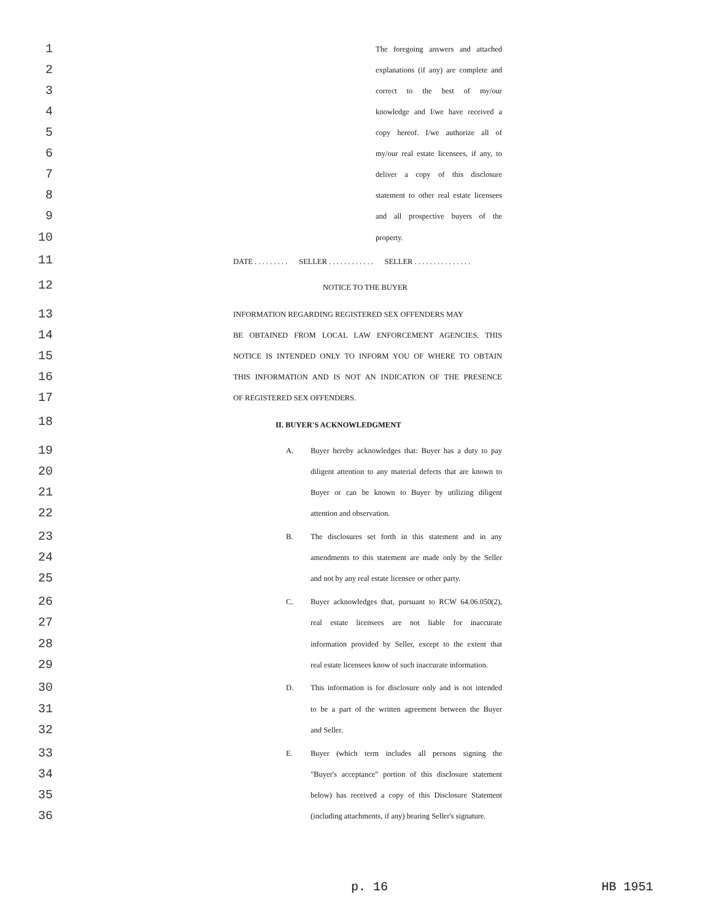1 The foregoing answers and attached
2 explanations (if any) are complete and
3 correct to the best of my/our
4 knowledge and I/we have received a
5 copy hereof. I/we authorize all of
6 my/our real estate licensees, if any, to
7 deliver a copy of this disclosure
8 statement to other real estate licensees
9 and all prospective buyers of the
10 property.
11 DATE . . . . . . . . . SELLER . . . . . . . . . . . . SELLER . . . . . . . . . . . . . . .
12 NOTICE TO THE BUYER
13 INFORMATION REGARDING REGISTERED SEX OFFENDERS MAY
14 BE OBTAINED FROM LOCAL LAW ENFORCEMENT AGENCIES. THIS
15 NOTICE IS INTENDED ONLY TO INFORM YOU OF WHERE TO OBTAIN
16 THIS INFORMATION AND IS NOT AN INDICATION OF THE PRESENCE
17 OF REGISTERED SEX OFFENDERS.
18 II. BUYER'S ACKNOWLEDGMENT
19 A. Buyer hereby acknowledges that: Buyer has a duty to pay
20 diligent attention to any material defects that are known to
21 Buyer or can be known to Buyer by utilizing diligent
22 attention and observation.
23 B. The disclosures set forth in this statement and in any
24 amendments to this statement are made only by the Seller
25 and not by any real estate licensee or other party.
26 C. Buyer acknowledges that, pursuant to RCW 64.06.050(2),
27 real estate licensees are not liable for inaccurate
28 information provided by Seller, except to the extent that
29 real estate licensees know of such inaccurate information.
30 D. This information is for disclosure only and is not intended
31 to be a part of the written agreement between the Buyer
32 and Seller.
33 E. Buyer (which term includes all persons signing the
34 "Buyer's acceptance" portion of this disclosure statement
35 below) has received a copy of this Disclosure Statement
36 (including attachments, if any) bearing Seller's signature.
p. 16 HB 1951